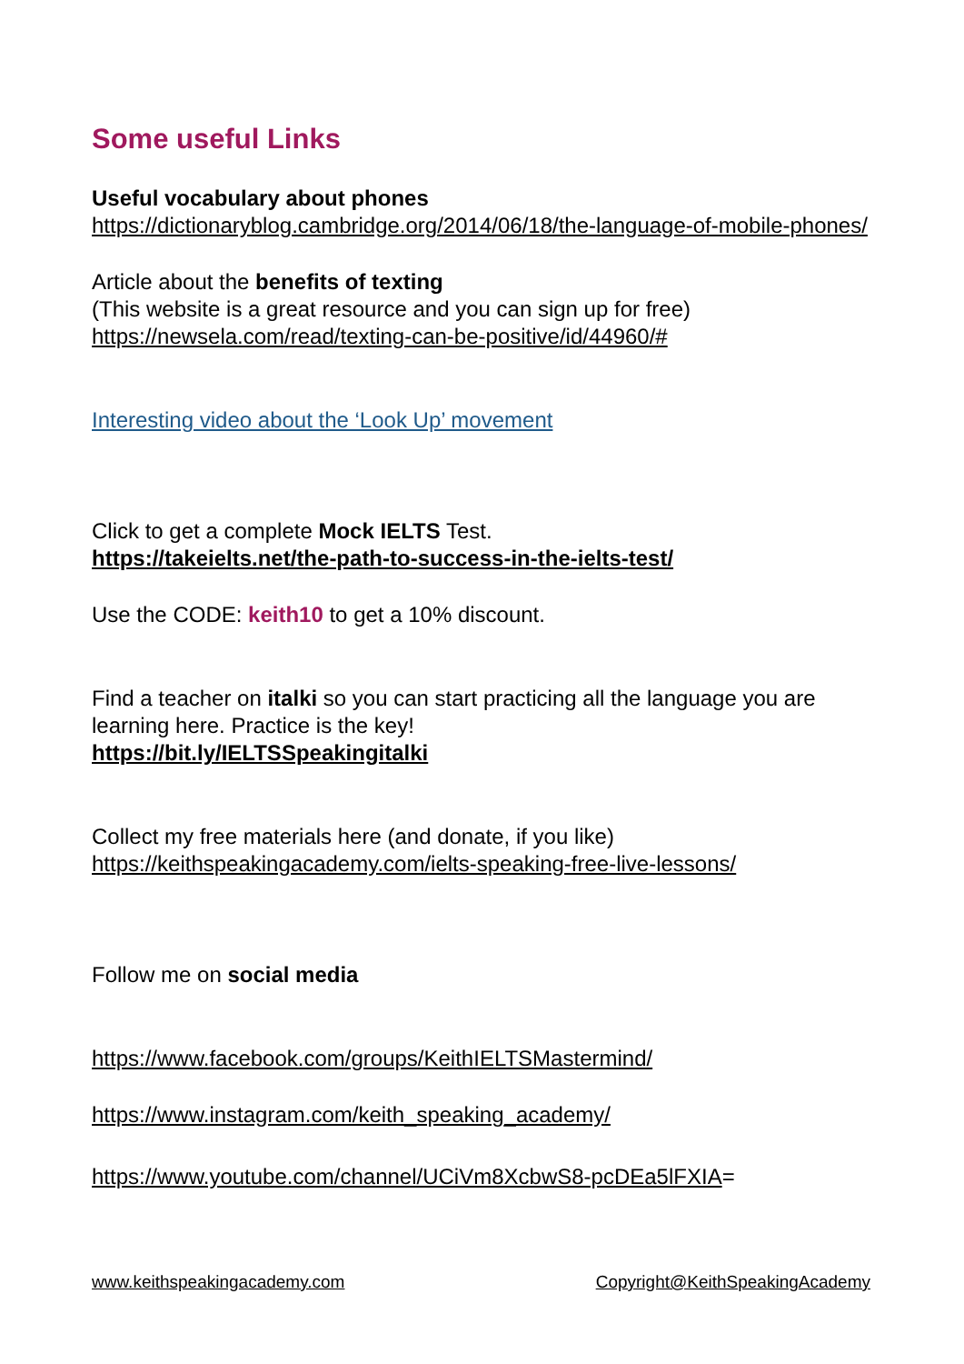Some useful Links
Useful vocabulary about phones
https://dictionaryblog.cambridge.org/2014/06/18/the-language-of-mobile-phones/
Article about the benefits of texting
(This website is a great resource and you can sign up for free)
https://newsela.com/read/texting-can-be-positive/id/44960/#
Interesting video about the ‘Look Up’ movement
Click to get a complete Mock IELTS Test.
https://takeielts.net/the-path-to-success-in-the-ielts-test/
Use the CODE: keith10 to get a 10% discount.
Find a teacher on italki so you can start practicing all the language you are learning here. Practice is the key!
https://bit.ly/IELTSSpeakingitalki
Collect my free materials here (and donate, if you like)
https://keithspeakingacademy.com/ielts-speaking-free-live-lessons/
Follow me on social media
https://www.facebook.com/groups/KeithIELTSMastermind/
https://www.instagram.com/keith_speaking_academy/
https://www.youtube.com/channel/UCiVm8XcbwS8-pcDEa5lFXIA=
www.keithspeakingacademy.com Copyright@KeithSpeakingAcademy